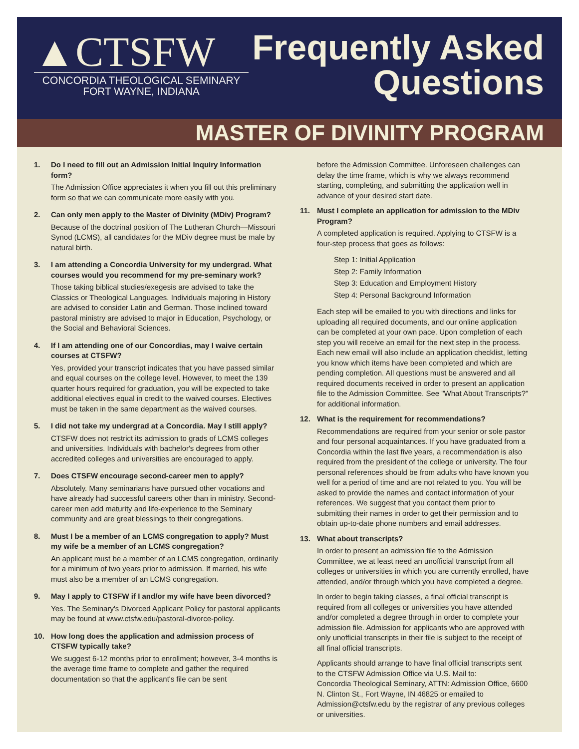▲CTSFW
CONCORDIA THEOLOGICAL SEMINARY
FORT WAYNE, INDIANA
Frequently Asked
Questions
MASTER OF DIVINITY PROGRAM
1. Do I need to fill out an Admission Initial Inquiry Information form?
The Admission Office appreciates it when you fill out this preliminary form so that we can communicate more easily with you.
2. Can only men apply to the Master of Divinity (MDiv) Program?
Because of the doctrinal position of The Lutheran Church—Missouri Synod (LCMS), all candidates for the MDiv degree must be male by natural birth.
3. I am attending a Concordia University for my undergrad. What courses would you recommend for my pre-seminary work?
Those taking biblical studies/exegesis are advised to take the Classics or Theological Languages. Individuals majoring in History are advised to consider Latin and German. Those inclined toward pastoral ministry are advised to major in Education, Psychology, or the Social and Behavioral Sciences.
4. If I am attending one of our Concordias, may I waive certain courses at CTSFW?
Yes, provided your transcript indicates that you have passed similar and equal courses on the college level. However, to meet the 139 quarter hours required for graduation, you will be expected to take additional electives equal in credit to the waived courses. Electives must be taken in the same department as the waived courses.
5. I did not take my undergrad at a Concordia. May I still apply?
CTSFW does not restrict its admission to grads of LCMS colleges and universities. Individuals with bachelor's degrees from other accredited colleges and universities are encouraged to apply.
7. Does CTSFW encourage second-career men to apply?
Absolutely. Many seminarians have pursued other vocations and have already had successful careers other than in ministry. Second-career men add maturity and life-experience to the Seminary community and are great blessings to their congregations.
8. Must I be a member of an LCMS congregation to apply? Must my wife be a member of an LCMS congregation?
An applicant must be a member of an LCMS congregation, ordinarily for a minimum of two years prior to admission. If married, his wife must also be a member of an LCMS congregation.
9. May I apply to CTSFW if I and/or my wife have been divorced?
Yes. The Seminary's Divorced Applicant Policy for pastoral applicants may be found at www.ctsfw.edu/pastoral-divorce-policy.
10. How long does the application and admission process of CTSFW typically take?
We suggest 6-12 months prior to enrollment; however, 3-4 months is the average time frame to complete and gather the required documentation so that the applicant's file can be sent
before the Admission Committee. Unforeseen challenges can delay the time frame, which is why we always recommend starting, completing, and submitting the application well in advance of your desired start date.
11. Must I complete an application for admission to the MDiv Program?
A completed application is required. Applying to CTSFW is a four-step process that goes as follows:
Step 1: Initial Application
Step 2: Family Information
Step 3: Education and Employment History
Step 4: Personal Background Information
Each step will be emailed to you with directions and links for uploading all required documents, and our online application can be completed at your own pace. Upon completion of each step you will receive an email for the next step in the process. Each new email will also include an application checklist, letting you know which items have been completed and which are pending completion. All questions must be answered and all required documents received in order to present an application file to the Admission Committee. See "What About Transcripts?" for additional information.
12. What is the requirement for recommendations?
Recommendations are required from your senior or sole pastor and four personal acquaintances. If you have graduated from a Concordia within the last five years, a recommendation is also required from the president of the college or university. The four personal references should be from adults who have known you well for a period of time and are not related to you. You will be asked to provide the names and contact information of your references. We suggest that you contact them prior to submitting their names in order to get their permission and to obtain up-to-date phone numbers and email addresses.
13. What about transcripts?
In order to present an admission file to the Admission Committee, we at least need an unofficial transcript from all colleges or universities in which you are currently enrolled, have attended, and/or through which you have completed a degree.
In order to begin taking classes, a final official transcript is required from all colleges or universities you have attended and/or completed a degree through in order to complete your admission file. Admission for applicants who are approved with only unofficial transcripts in their file is subject to the receipt of all final official transcripts.
Applicants should arrange to have final official transcripts sent to the CTSFW Admission Office via U.S. Mail to:
Concordia Theological Seminary, ATTN: Admission Office, 6600 N. Clinton St., Fort Wayne, IN 46825 or emailed to Admission@ctsfw.edu by the registrar of any previous colleges or universities.